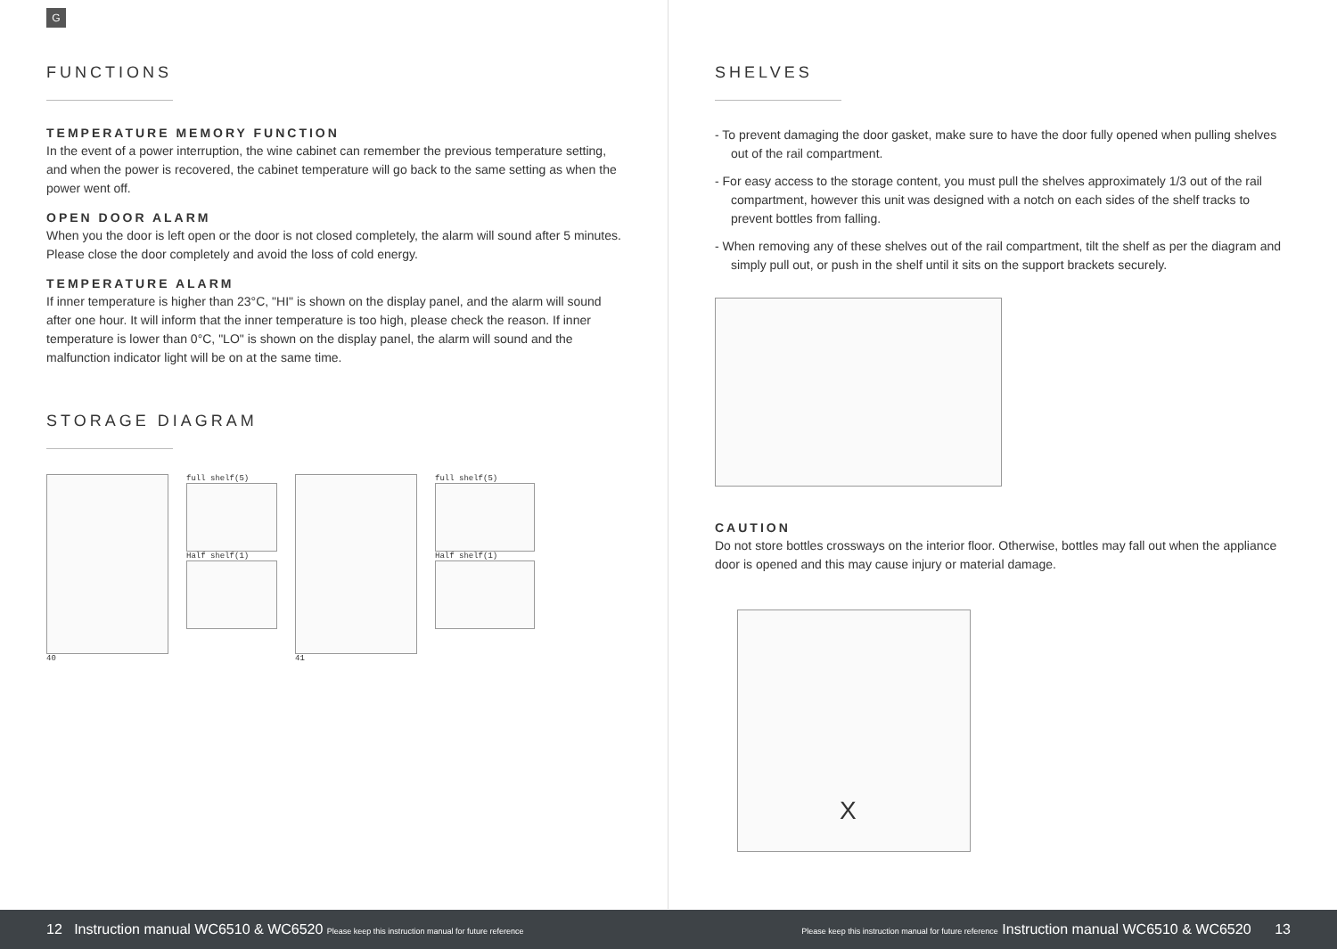G
FUNCTIONS
TEMPERATURE MEMORY FUNCTION
In the event of a power interruption, the wine cabinet can remember the previous temperature setting, and when the power is recovered, the cabinet temperature will go back to the same setting as when the power went off.
OPEN DOOR ALARM
When you the door is left open or the door is not closed completely, the alarm will sound after 5 minutes. Please close the door completely and avoid the loss of cold energy.
TEMPERATURE ALARM
If inner temperature is higher than 23°C, "HI" is shown on the display panel, and the alarm will sound after one hour. It will inform that the inner temperature is too high, please check the reason. If inner temperature is lower than 0°C, "LO" is shown on the display panel, the alarm will sound and the malfunction indicator light will be on at the same time.
STORAGE DIAGRAM
40 full shelf(5)
Half shelf(1)
41 full shelf(5)
Half shelf(1)
SHELVES
- To prevent damaging the door gasket, make sure to have the door fully opened when pulling shelves out of the rail compartment.
- For easy access to the storage content, you must pull the shelves approximately 1/3 out of the rail compartment, however this unit was designed with a notch on each sides of the shelf tracks to prevent bottles from falling.
- When removing any of these shelves out of the rail compartment, tilt the shelf as per the diagram and simply pull out, or push in the shelf until it sits on the support brackets securely.
CAUTION
Do not store bottles crossways on the interior floor. Otherwise, bottles may fall out when the appliance door is opened and this may cause injury or material damage.
X
12 Instruction manual WC6510 & WC6520 Please keep this instruction manual for future reference
Please keep this instruction manual for future reference Instruction manual WC6510 & WC6520 13